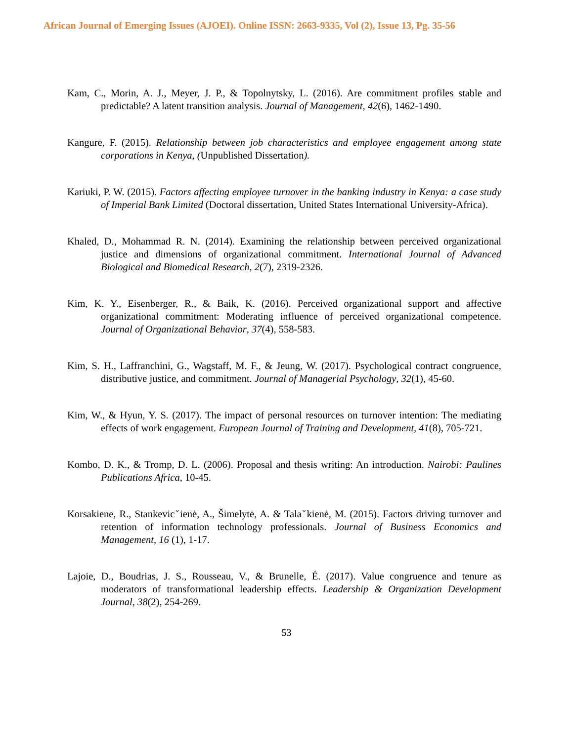African Journal of Emerging Issues (AJOEI). Online ISSN: 2663-9335, Vol (2), Issue 13, Pg. 35-56
Kam, C., Morin, A. J., Meyer, J. P., & Topolnytsky, L. (2016). Are commitment profiles stable and predictable? A latent transition analysis. Journal of Management, 42(6), 1462-1490.
Kangure, F. (2015). Relationship between job characteristics and employee engagement among state corporations in Kenya, (Unpublished Dissertation).
Kariuki, P. W. (2015). Factors affecting employee turnover in the banking industry in Kenya: a case study of Imperial Bank Limited (Doctoral dissertation, United States International University-Africa).
Khaled, D., Mohammad R. N. (2014). Examining the relationship between perceived organizational justice and dimensions of organizational commitment. International Journal of Advanced Biological and Biomedical Research, 2(7), 2319-2326.
Kim, K. Y., Eisenberger, R., & Baik, K. (2016). Perceived organizational support and affective organizational commitment: Moderating influence of perceived organizational competence. Journal of Organizational Behavior, 37(4), 558-583.
Kim, S. H., Laffranchini, G., Wagstaff, M. F., & Jeung, W. (2017). Psychological contract congruence, distributive justice, and commitment. Journal of Managerial Psychology, 32(1), 45-60.
Kim, W., & Hyun, Y. S. (2017). The impact of personal resources on turnover intention: The mediating effects of work engagement. European Journal of Training and Development, 41(8), 705-721.
Kombo, D. K., & Tromp, D. L. (2006). Proposal and thesis writing: An introduction. Nairobi: Paulines Publications Africa, 10-45.
Korsakiene, R., Stankevicˇienė, A., Šimelytė, A. & Talaˇkienė, M. (2015). Factors driving turnover and retention of information technology professionals. Journal of Business Economics and Management, 16 (1), 1-17.
Lajoie, D., Boudrias, J. S., Rousseau, V., & Brunelle, É. (2017). Value congruence and tenure as moderators of transformational leadership effects. Leadership & Organization Development Journal, 38(2), 254-269.
53